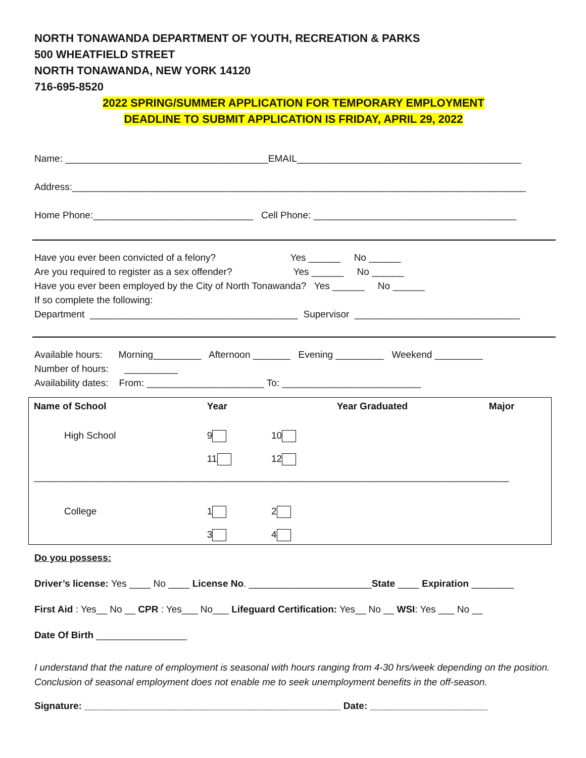NORTH TONAWANDA DEPARTMENT OF YOUTH, RECREATION & PARKS
500 WHEATFIELD STREET
NORTH TONAWANDA, NEW YORK 14120
716-695-8520
2022 SPRING/SUMMER APPLICATION FOR TEMPORARY EMPLOYMENT
DEADLINE TO SUBMIT APPLICATION IS FRIDAY, APRIL 29, 2022
Name: ______________________________________EMAIL__________________________________________ Address:_____________________________________________________________________________________ Home Phone:______________________________ Cell Phone: ______________________________________
Have you ever been convicted of a felony? Yes ______ No ______ Are you required to register as a sex offender? Yes ______ No ______ Have you ever been employed by the City of North Tonawanda? Yes ______ No ______ If so complete the following: Department _______________________________________ Supervisor _______________________________
Available hours: Morning_________ Afternoon _______ Evening _________ Weekend _________ Number of hours: __________ Availability dates: From: ______________________ To: __________________________
| Name of School | Year | | Year Graduated | Major |
| --- | --- | --- | --- | --- |
| High School | 9 11 | 10 12 | | |
| _________________________________________________________________________________________ | | | | |
| College | 1 3 | 2 4 | | |
Do you possess:
Driver’s license: Yes ____ No ____ License No. _______________________State ____ Expiration ________
First Aid : Yes__ No __ CPR : Yes___ No___ Lifeguard Certification: Yes__ No __ WSI: Yes ___ No __
Date Of Birth _________________
I understand that the nature of employment is seasonal with hours ranging from 4-30 hrs/week depending on the position. Conclusion of seasonal employment does not enable me to seek unemployment benefits in the off-season.
Signature: ________________________________________________ Date: ______________________